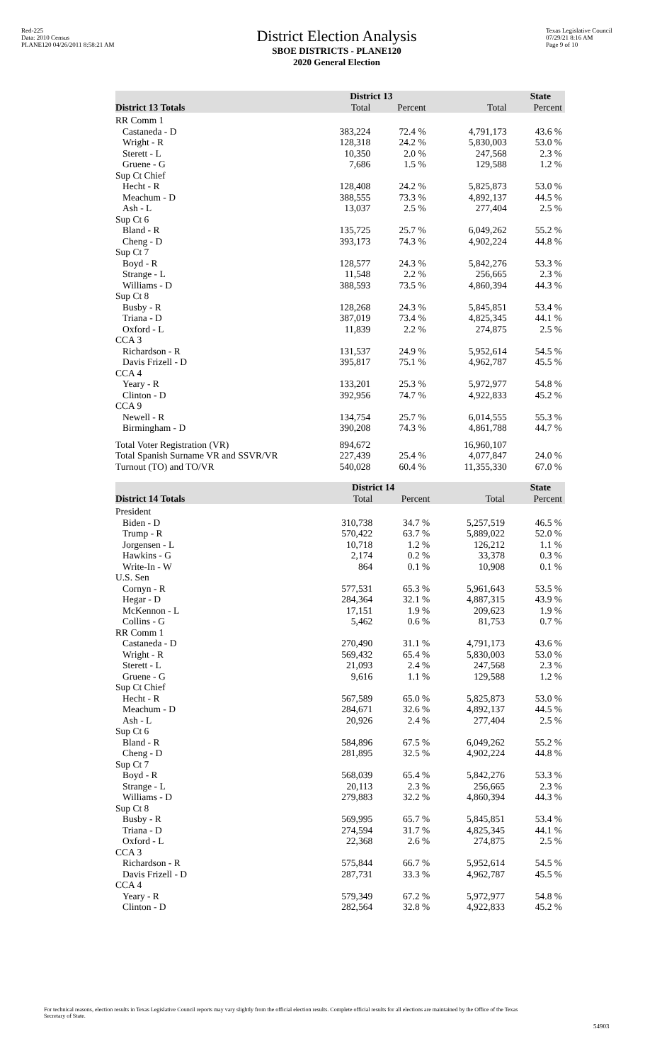Red-225
Data: 2010 Census
PLANE120 04/26/2011 8:58:21 AM
District Election Analysis
SBOE DISTRICTS - PLANE120
2020 General Election
Texas Legislative Council
07/29/21 8:16 AM
Page 9 of 10
| | District 13 | | State | |
| --- | --- | --- | --- | --- |
| District 13 Totals | Total | Percent | Total | Percent |
| RR Comm 1 | | | | |
| Castaneda - D | 383,224 | 72.4 % | 4,791,173 | 43.6 % |
| Wright - R | 128,318 | 24.2 % | 5,830,003 | 53.0 % |
| Sterett - L | 10,350 | 2.0 % | 247,568 | 2.3 % |
| Gruene - G | 7,686 | 1.5 % | 129,588 | 1.2 % |
| Sup Ct Chief | | | | |
| Hecht - R | 128,408 | 24.2 % | 5,825,873 | 53.0 % |
| Meachum - D | 388,555 | 73.3 % | 4,892,137 | 44.5 % |
| Ash - L | 13,037 | 2.5 % | 277,404 | 2.5 % |
| Sup Ct 6 | | | | |
| Bland - R | 135,725 | 25.7 % | 6,049,262 | 55.2 % |
| Cheng - D | 393,173 | 74.3 % | 4,902,224 | 44.8 % |
| Sup Ct 7 | | | | |
| Boyd - R | 128,577 | 24.3 % | 5,842,276 | 53.3 % |
| Strange - L | 11,548 | 2.2 % | 256,665 | 2.3 % |
| Williams - D | 388,593 | 73.5 % | 4,860,394 | 44.3 % |
| Sup Ct 8 | | | | |
| Busby - R | 128,268 | 24.3 % | 5,845,851 | 53.4 % |
| Triana - D | 387,019 | 73.4 % | 4,825,345 | 44.1 % |
| Oxford - L | 11,839 | 2.2 % | 274,875 | 2.5 % |
| CCA 3 | | | | |
| Richardson - R | 131,537 | 24.9 % | 5,952,614 | 54.5 % |
| Davis Frizell - D | 395,817 | 75.1 % | 4,962,787 | 45.5 % |
| CCA 4 | | | | |
| Yeary - R | 133,201 | 25.3 % | 5,972,977 | 54.8 % |
| Clinton - D | 392,956 | 74.7 % | 4,922,833 | 45.2 % |
| CCA 9 | | | | |
| Newell - R | 134,754 | 25.7 % | 6,014,555 | 55.3 % |
| Birmingham - D | 390,208 | 74.3 % | 4,861,788 | 44.7 % |
| Total Voter Registration (VR) | 894,672 | | 16,960,107 | |
| Total Spanish Surname VR and SSVR/VR | 227,439 | 25.4 % | 4,077,847 | 24.0 % |
| Turnout (TO) and TO/VR | 540,028 | 60.4 % | 11,355,330 | 67.0 % |
| | District 14 | | State | |
| --- | --- | --- | --- | --- |
| District 14 Totals | Total | Percent | Total | Percent |
| President | | | | |
| Biden - D | 310,738 | 34.7 % | 5,257,519 | 46.5 % |
| Trump - R | 570,422 | 63.7 % | 5,889,022 | 52.0 % |
| Jorgensen - L | 10,718 | 1.2 % | 126,212 | 1.1 % |
| Hawkins - G | 2,174 | 0.2 % | 33,378 | 0.3 % |
| Write-In - W | 864 | 0.1 % | 10,908 | 0.1 % |
| U.S. Sen | | | | |
| Cornyn - R | 577,531 | 65.3 % | 5,961,643 | 53.5 % |
| Hegar - D | 284,364 | 32.1 % | 4,887,315 | 43.9 % |
| McKennon - L | 17,151 | 1.9 % | 209,623 | 1.9 % |
| Collins - G | 5,462 | 0.6 % | 81,753 | 0.7 % |
| RR Comm 1 | | | | |
| Castaneda - D | 270,490 | 31.1 % | 4,791,173 | 43.6 % |
| Wright - R | 569,432 | 65.4 % | 5,830,003 | 53.0 % |
| Sterett - L | 21,093 | 2.4 % | 247,568 | 2.3 % |
| Gruene - G | 9,616 | 1.1 % | 129,588 | 1.2 % |
| Sup Ct Chief | | | | |
| Hecht - R | 567,589 | 65.0 % | 5,825,873 | 53.0 % |
| Meachum - D | 284,671 | 32.6 % | 4,892,137 | 44.5 % |
| Ash - L | 20,926 | 2.4 % | 277,404 | 2.5 % |
| Sup Ct 6 | | | | |
| Bland - R | 584,896 | 67.5 % | 6,049,262 | 55.2 % |
| Cheng - D | 281,895 | 32.5 % | 4,902,224 | 44.8 % |
| Sup Ct 7 | | | | |
| Boyd - R | 568,039 | 65.4 % | 5,842,276 | 53.3 % |
| Strange - L | 20,113 | 2.3 % | 256,665 | 2.3 % |
| Williams - D | 279,883 | 32.2 % | 4,860,394 | 44.3 % |
| Sup Ct 8 | | | | |
| Busby - R | 569,995 | 65.7 % | 5,845,851 | 53.4 % |
| Triana - D | 274,594 | 31.7 % | 4,825,345 | 44.1 % |
| Oxford - L | 22,368 | 2.6 % | 274,875 | 2.5 % |
| CCA 3 | | | | |
| Richardson - R | 575,844 | 66.7 % | 5,952,614 | 54.5 % |
| Davis Frizell - D | 287,731 | 33.3 % | 4,962,787 | 45.5 % |
| CCA 4 | | | | |
| Yeary - R | 579,349 | 67.2 % | 5,972,977 | 54.8 % |
| Clinton - D | 282,564 | 32.8 % | 4,922,833 | 45.2 % |
For technical reasons, election results in Texas Legislative Council reports may vary slightly from the official election results. Complete official results for all elections are maintained by the Office of the Texas Secretary of State.
54903